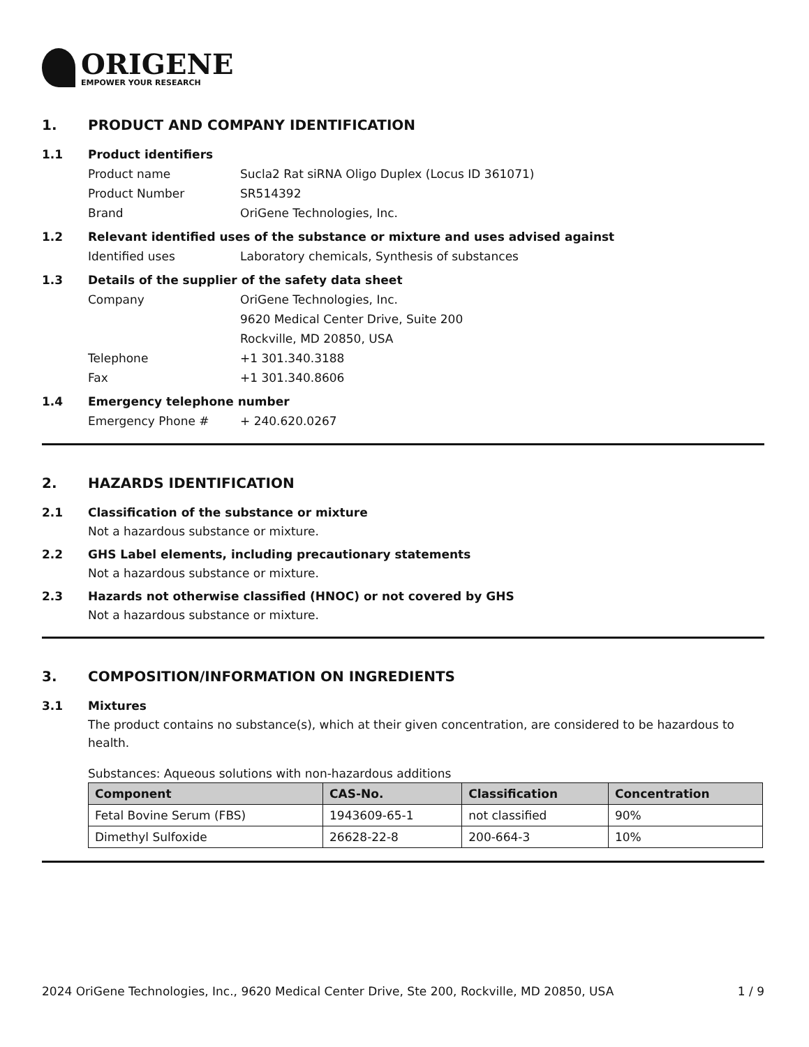ORIGENE
EMPOWER YOUR RESEARCH
1. PRODUCT AND COMPANY IDENTIFICATION
1.1 Product identifiers
Product name Sucla2 Rat siRNA Oligo Duplex (Locus ID 361071)
Product Number SR514392
Brand OriGene Technologies, Inc.
1.2 Relevant identified uses of the substance or mixture and uses advised against
Identified uses Laboratory chemicals, Synthesis of substances
1.3 Details of the supplier of the safety data sheet
Company OriGene Technologies, Inc.
9620 Medical Center Drive, Suite 200
Rockville, MD 20850, USA
Telephone +1 301.340.3188
Fax +1 301.340.8606
1.4 Emergency telephone number
Emergency Phone # + 240.620.0267
2. HAZARDS IDENTIFICATION
2.1 Classification of the substance or mixture
Not a hazardous substance or mixture.
2.2 GHS Label elements, including precautionary statements
Not a hazardous substance or mixture.
2.3 Hazards not otherwise classified (HNOC) or not covered by GHS
Not a hazardous substance or mixture.
3. COMPOSITION/INFORMATION ON INGREDIENTS
3.1 Mixtures
The product contains no substance(s), which at their given concentration, are considered to be hazardous to health.
Substances: Aqueous solutions with non-hazardous additions
| Component | CAS-No. | Classification | Concentration |
| --- | --- | --- | --- |
| Fetal Bovine Serum (FBS) | 1943609-65-1 | not classified | 90% |
| Dimethyl Sulfoxide | 26628-22-8 | 200-664-3 | 10% |
2024 OriGene Technologies, Inc., 9620 Medical Center Drive, Ste 200, Rockville, MD 20850, USA 1 / 9